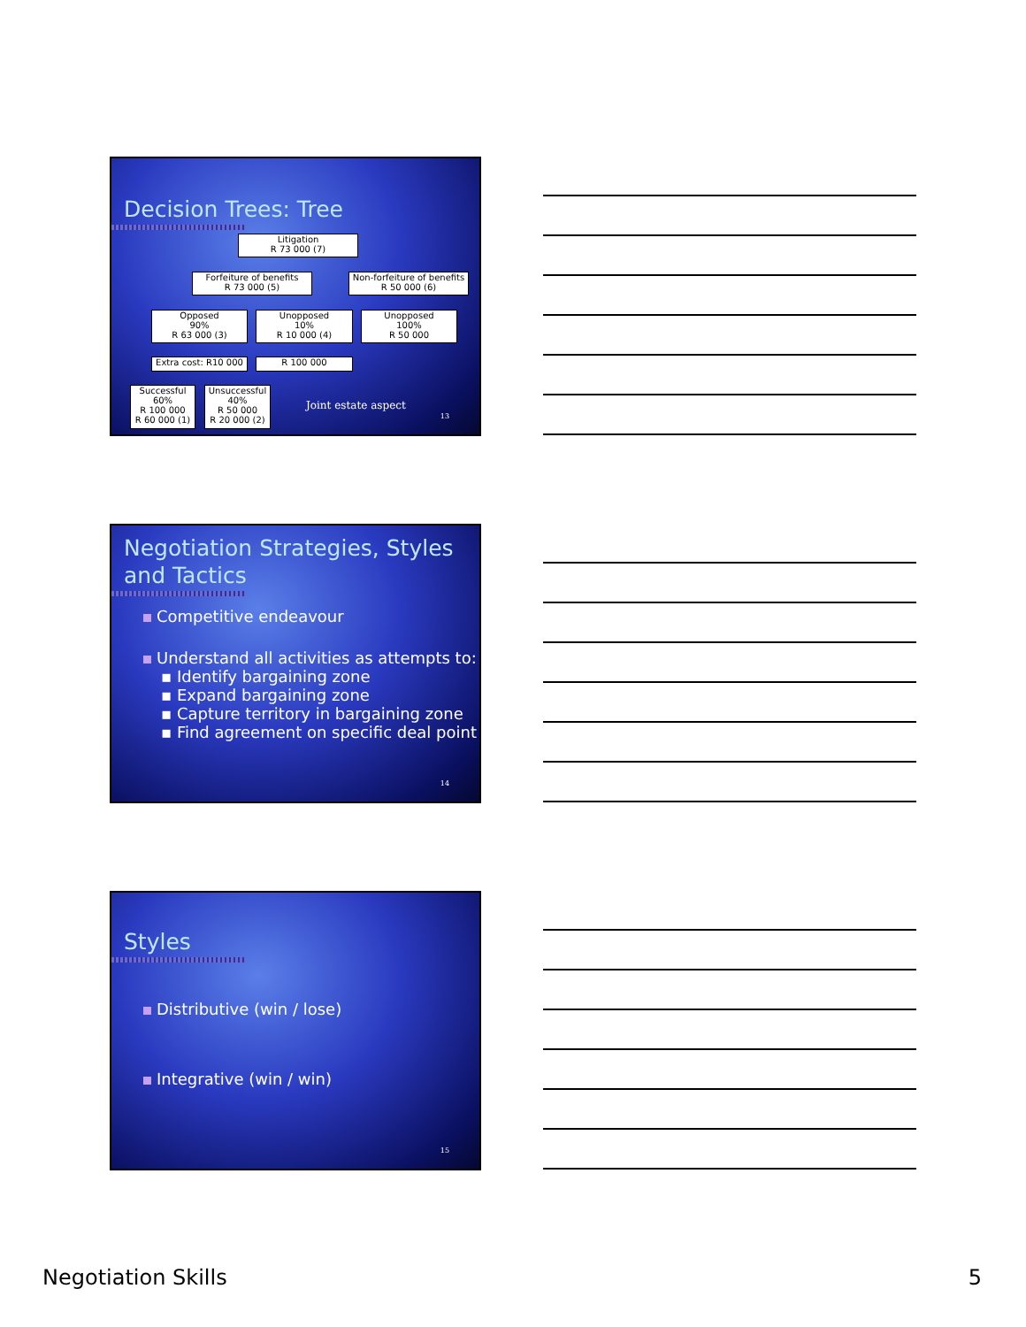Decision Trees: Tree
Litigation
R 73 000 (7)
Forfeiture of benefits
R 73 000 (5)
Non-forfeiture of benefits
R 50 000 (6)
Opposed
90%
R 63 000 (3)
Unopposed
10%
R 10 000 (4)
Unopposed
100%
R 50 000
Extra cost: R10 000
R 100 000
Successful
60%
R 100 000
R 60 000 (1)
Unsuccessful
40%
R 50 000
R 20 000 (2)
Joint estate aspect
13
Negotiation Strategies, Styles
and Tactics
Competitive endeavour
Understand all activities as attempts to:
▪ Identify bargaining zone
▪ Expand bargaining zone
▪ Capture territory in bargaining zone
▪ Find agreement on specific deal point
14
Styles
Distributive (win / lose)
Integrative (win / win)
15
Negotiation Skills 5